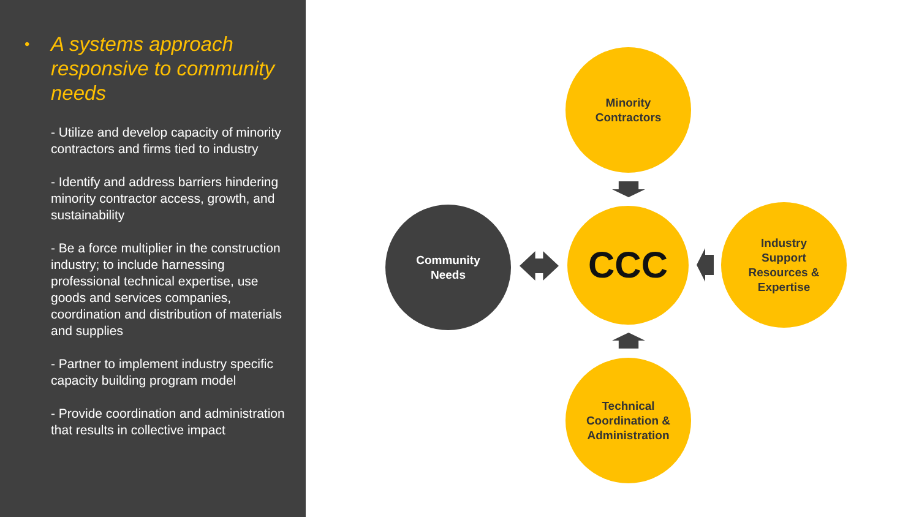• A systems approach responsive to community needs
- Utilize and develop capacity of minority contractors and firms tied to industry
- Identify and address barriers hindering minority contractor access, growth, and sustainability
- Be a force multiplier in the construction industry; to include harnessing professional technical expertise, use goods and services companies, coordination and distribution of materials and supplies
- Partner to implement industry specific capacity building program model
- Provide coordination and administration that results in collective impact
Minority
Contractors
Community
Needs
CCC
Industry
Support
Resources &
Expertise
Technical
Coordination &
Administration